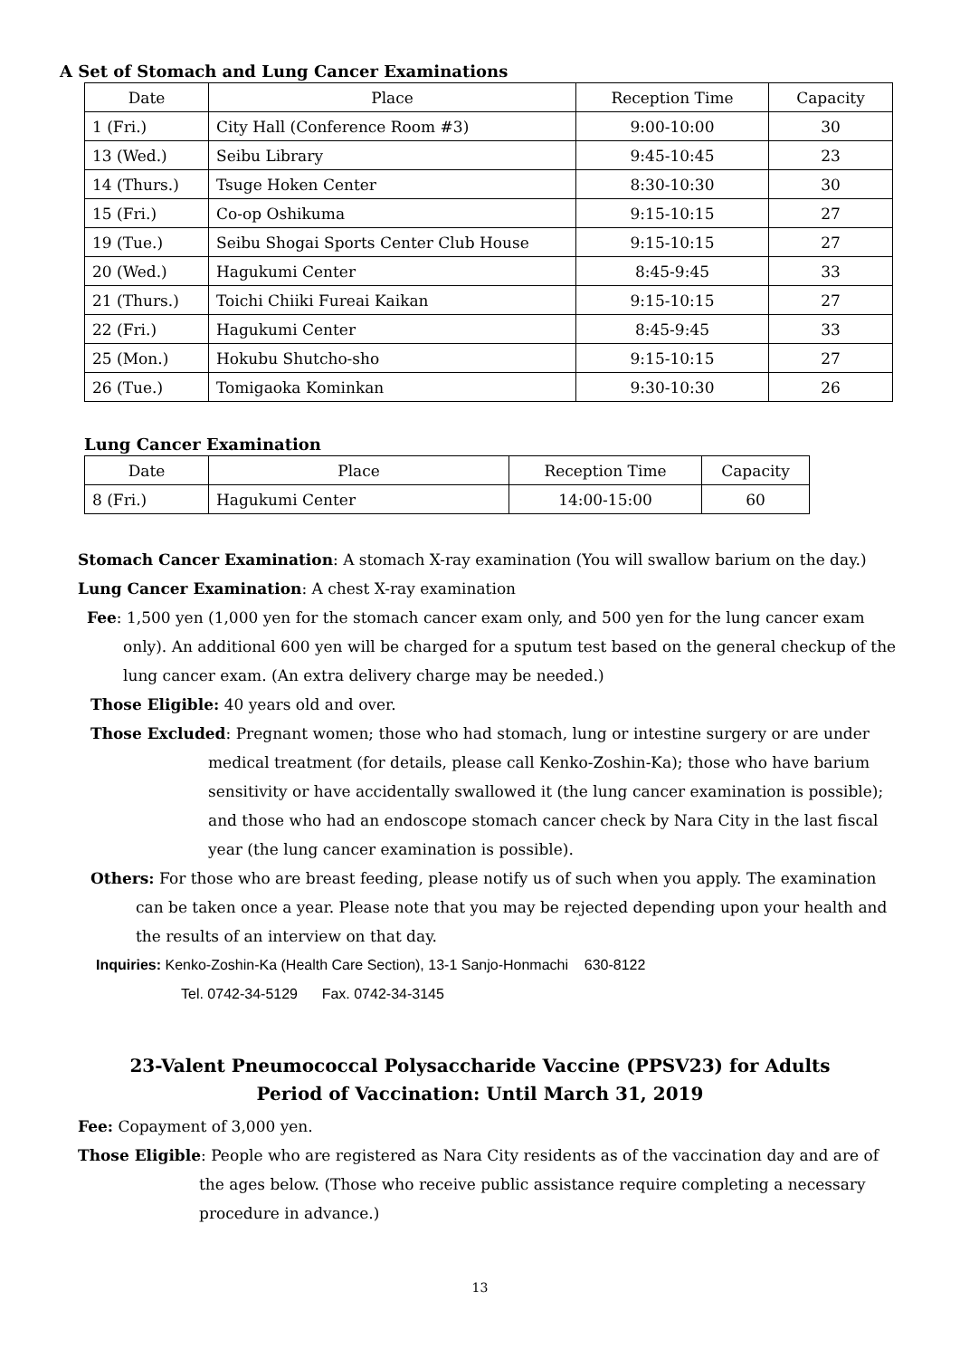A Set of Stomach and Lung Cancer Examinations
| Date | Place | Reception Time | Capacity |
| --- | --- | --- | --- |
| 1 (Fri.) | City Hall (Conference Room #3) | 9:00-10:00 | 30 |
| 13 (Wed.) | Seibu Library | 9:45-10:45 | 23 |
| 14 (Thurs.) | Tsuge Hoken Center | 8:30-10:30 | 30 |
| 15 (Fri.) | Co-op Oshikuma | 9:15-10:15 | 27 |
| 19 (Tue.) | Seibu Shogai Sports Center Club House | 9:15-10:15 | 27 |
| 20 (Wed.) | Hagukumi Center | 8:45-9:45 | 33 |
| 21 (Thurs.) | Toichi Chiiki Fureai Kaikan | 9:15-10:15 | 27 |
| 22 (Fri.) | Hagukumi Center | 8:45-9:45 | 33 |
| 25 (Mon.) | Hokubu Shutcho-sho | 9:15-10:15 | 27 |
| 26 (Tue.) | Tomigaoka Kominkan | 9:30-10:30 | 26 |
Lung Cancer Examination
| Date | Place | Reception Time | Capacity |
| --- | --- | --- | --- |
| 8 (Fri.) | Hagukumi Center | 14:00-15:00 | 60 |
Stomach Cancer Examination: A stomach X-ray examination (You will swallow barium on the day.)
Lung Cancer Examination: A chest X-ray examination
Fee: 1,500 yen (1,000 yen for the stomach cancer exam only, and 500 yen for the lung cancer exam only). An additional 600 yen will be charged for a sputum test based on the general checkup of the lung cancer exam. (An extra delivery charge may be needed.)
Those Eligible: 40 years old and over.
Those Excluded: Pregnant women; those who had stomach, lung or intestine surgery or are under medical treatment (for details, please call Kenko-Zoshin-Ka); those who have barium sensitivity or have accidentally swallowed it (the lung cancer examination is possible); and those who had an endoscope stomach cancer check by Nara City in the last fiscal year (the lung cancer examination is possible).
Others: For those who are breast feeding, please notify us of such when you apply. The examination can be taken once a year. Please note that you may be rejected depending upon your health and the results of an interview on that day.
Inquiries: Kenko-Zoshin-Ka (Health Care Section), 13-1 Sanjo-Honmachi 630-8122
Tel. 0742-34-5129 Fax. 0742-34-3145
23-Valent Pneumococcal Polysaccharide Vaccine (PPSV23) for Adults
Period of Vaccination: Until March 31, 2019
Fee: Copayment of 3,000 yen.
Those Eligible: People who are registered as Nara City residents as of the vaccination day and are of the ages below. (Those who receive public assistance require completing a necessary procedure in advance.)
13